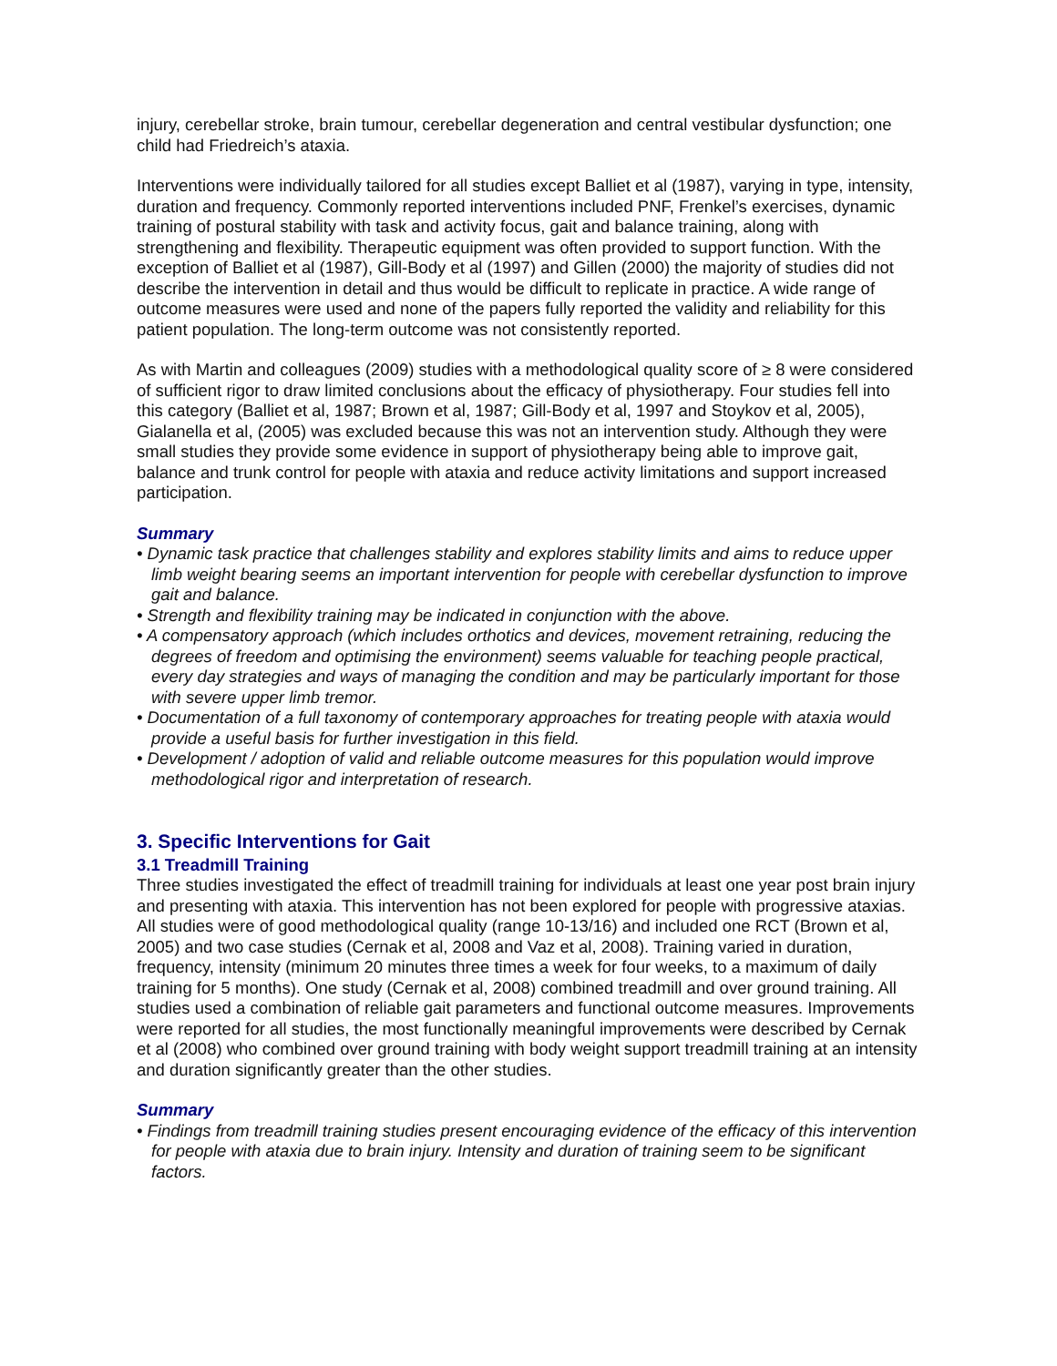injury, cerebellar stroke, brain tumour, cerebellar degeneration and central vestibular dysfunction; one child had Friedreich’s ataxia.
Interventions were individually tailored for all studies except Balliet et al (1987), varying in type, intensity, duration and frequency. Commonly reported interventions included PNF, Frenkel’s exercises, dynamic training of postural stability with task and activity focus, gait and balance training, along with strengthening and flexibility. Therapeutic equipment was often provided to support function. With the exception of Balliet et al (1987), Gill-Body et al (1997) and Gillen (2000) the majority of studies did not describe the intervention in detail and thus would be difficult to replicate in practice. A wide range of outcome measures were used and none of the papers fully reported the validity and reliability for this patient population. The long-term outcome was not consistently reported.
As with Martin and colleagues (2009) studies with a methodological quality score of ≥ 8 were considered of sufficient rigor to draw limited conclusions about the efficacy of physiotherapy. Four studies fell into this category (Balliet et al, 1987; Brown et al, 1987; Gill-Body et al, 1997 and Stoykov et al, 2005), Gialanella et al, (2005) was excluded because this was not an intervention study. Although they were small studies they provide some evidence in support of physiotherapy being able to improve gait, balance and trunk control for people with ataxia and reduce activity limitations and support increased participation.
Summary
• Dynamic task practice that challenges stability and explores stability limits and aims to reduce upper limb weight bearing seems an important intervention for people with cerebellar dysfunction to improve gait and balance.
• Strength and flexibility training may be indicated in conjunction with the above.
• A compensatory approach (which includes orthotics and devices, movement retraining, reducing the degrees of freedom and optimising the environment) seems valuable for teaching people practical, every day strategies and ways of managing the condition and may be particularly important for those with severe upper limb tremor.
• Documentation of a full taxonomy of contemporary approaches for treating people with ataxia would provide a useful basis for further investigation in this field.
• Development / adoption of valid and reliable outcome measures for this population would improve methodological rigor and interpretation of research.
3. Specific Interventions for Gait
3.1 Treadmill Training
Three studies investigated the effect of treadmill training for individuals at least one year post brain injury and presenting with ataxia. This intervention has not been explored for people with progressive ataxias. All studies were of good methodological quality (range 10-13/16) and included one RCT (Brown et al, 2005) and two case studies (Cernak et al, 2008 and Vaz et al, 2008). Training varied in duration, frequency, intensity (minimum 20 minutes three times a week for four weeks, to a maximum of daily training for 5 months). One study (Cernak et al, 2008) combined treadmill and over ground training. All studies used a combination of reliable gait parameters and functional outcome measures. Improvements were reported for all studies, the most functionally meaningful improvements were described by Cernak et al (2008) who combined over ground training with body weight support treadmill training at an intensity and duration significantly greater than the other studies.
Summary
• Findings from treadmill training studies present encouraging evidence of the efficacy of this intervention for people with ataxia due to brain injury. Intensity and duration of training seem to be significant factors.